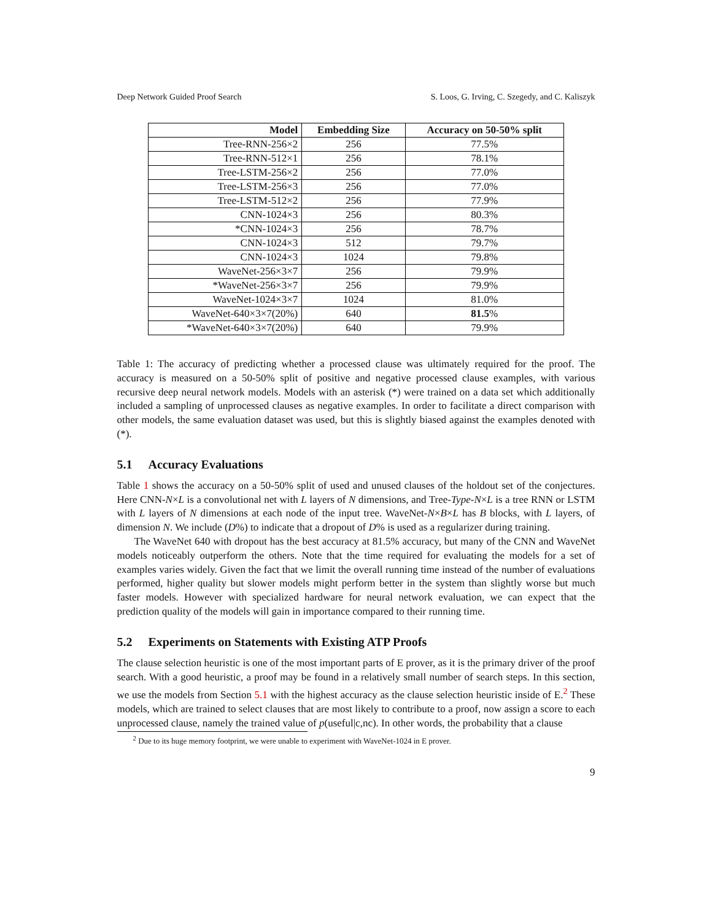Deep Network Guided Proof Search S. Loos, G. Irving, C. Szegedy, and C. Kaliszyk
| Model | Embedding Size | Accuracy on 50-50% split |
| --- | --- | --- |
| Tree-RNN-256×2 | 256 | 77.5% |
| Tree-RNN-512×1 | 256 | 78.1% |
| Tree-LSTM-256×2 | 256 | 77.0% |
| Tree-LSTM-256×3 | 256 | 77.0% |
| Tree-LSTM-512×2 | 256 | 77.9% |
| CNN-1024×3 | 256 | 80.3% |
| *CNN-1024×3 | 256 | 78.7% |
| CNN-1024×3 | 512 | 79.7% |
| CNN-1024×3 | 1024 | 79.8% |
| WaveNet-256×3×7 | 256 | 79.9% |
| *WaveNet-256×3×7 | 256 | 79.9% |
| WaveNet-1024×3×7 | 1024 | 81.0% |
| WaveNet-640×3×7(20%) | 640 | 81.5 % |
| *WaveNet-640×3×7(20%) | 640 | 79.9% |
Table 1: The accuracy of predicting whether a processed clause was ultimately required for the proof. The accuracy is measured on a 50-50% split of positive and negative processed clause examples, with various recursive deep neural network models. Models with an asterisk (*) were trained on a data set which additionally included a sampling of unprocessed clauses as negative examples. In order to facilitate a direct comparison with other models, the same evaluation dataset was used, but this is slightly biased against the examples denoted with (*).
5.1 Accuracy Evaluations
Table 1 shows the accuracy on a 50-50% split of used and unused clauses of the holdout set of the conjectures. Here CNN-N×L is a convolutional net with L layers of N dimensions, and Tree-Type-N×L is a tree RNN or LSTM with L layers of N dimensions at each node of the input tree. WaveNet-N×B×L has B blocks, with L layers, of dimension N. We include (D%) to indicate that a dropout of D% is used as a regularizer during training.
The WaveNet 640 with dropout has the best accuracy at 81.5% accuracy, but many of the CNN and WaveNet models noticeably outperform the others. Note that the time required for evaluating the models for a set of examples varies widely. Given the fact that we limit the overall running time instead of the number of evaluations performed, higher quality but slower models might perform better in the system than slightly worse but much faster models. However with specialized hardware for neural network evaluation, we can expect that the prediction quality of the models will gain in importance compared to their running time.
5.2 Experiments on Statements with Existing ATP Proofs
The clause selection heuristic is one of the most important parts of E prover, as it is the primary driver of the proof search. With a good heuristic, a proof may be found in a relatively small number of search steps. In this section, we use the models from Section 5.1 with the highest accuracy as the clause selection heuristic inside of E.<sup>2</sup> These models, which are trained to select clauses that are most likely to contribute to a proof, now assign a score to each unprocessed clause, namely the trained value of p(useful|c,nc). In other words, the probability that a clause
<sup>2</sup> Due to its huge memory footprint, we were unable to experiment with WaveNet-1024 in E prover.
9